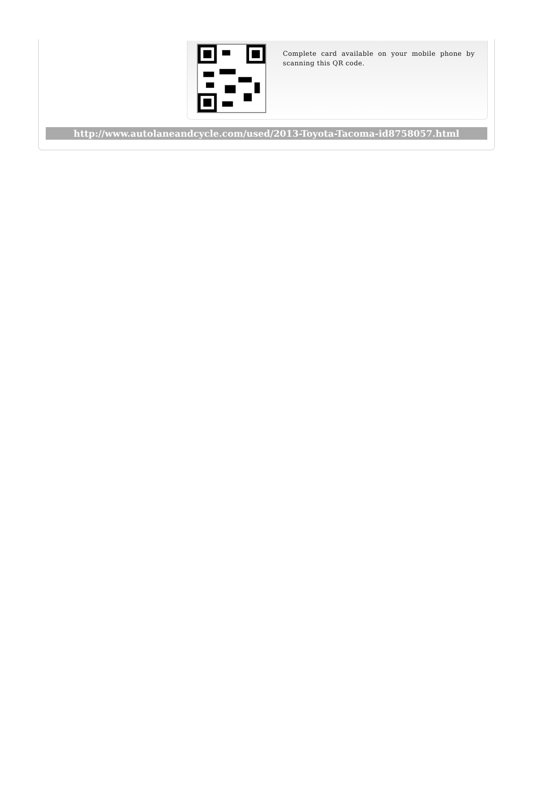Complete card available on your mobile phone by scanning this QR code.
http://www.autolaneandcycle.com/used/2013-Toyota-Tacoma-id8758057.html